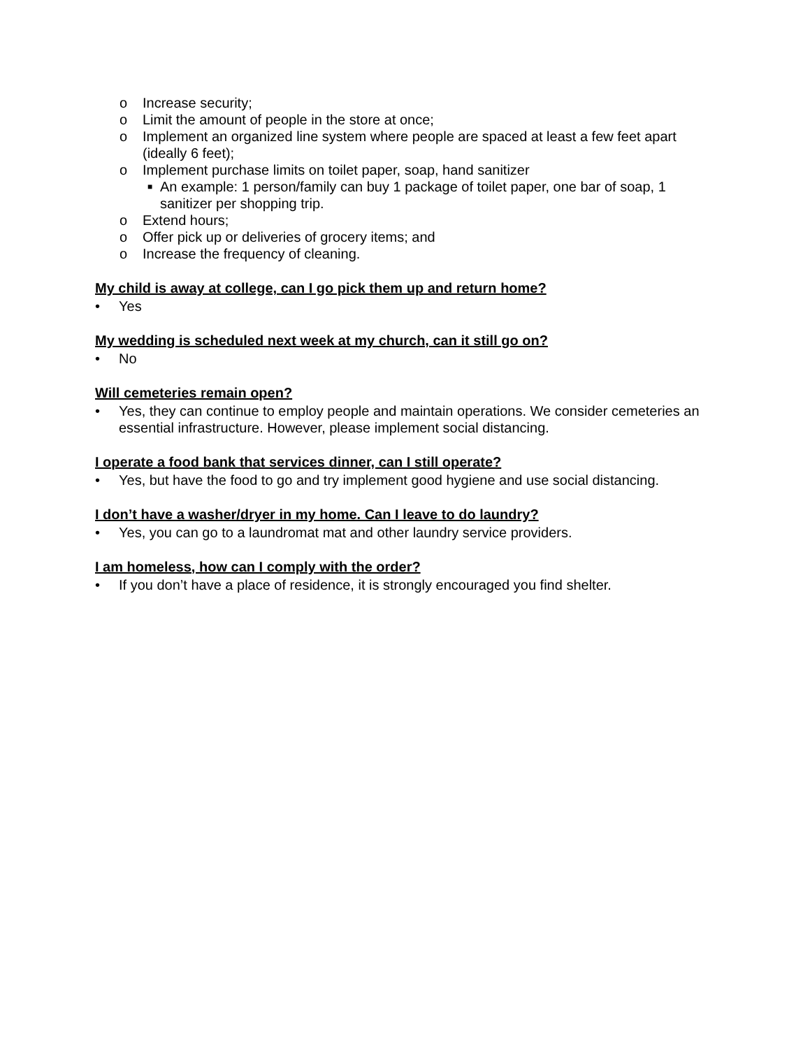o Increase security;
o Limit the amount of people in the store at once;
o Implement an organized line system where people are spaced at least a few feet apart (ideally 6 feet);
o Implement purchase limits on toilet paper, soap, hand sanitizer
■ An example: 1 person/family can buy 1 package of toilet paper, one bar of soap, 1 sanitizer per shopping trip.
o Extend hours;
o Offer pick up or deliveries of grocery items; and
o Increase the frequency of cleaning.
My child is away at college, can I go pick them up and return home?
• Yes
My wedding is scheduled next week at my church, can it still go on?
• No
Will cemeteries remain open?
• Yes, they can continue to employ people and maintain operations. We consider cemeteries an essential infrastructure. However, please implement social distancing.
I operate a food bank that services dinner, can I still operate?
• Yes, but have the food to go and try implement good hygiene and use social distancing.
I don’t have a washer/dryer in my home. Can I leave to do laundry?
• Yes, you can go to a laundromat mat and other laundry service providers.
I am homeless, how can I comply with the order?
• If you don’t have a place of residence, it is strongly encouraged you find shelter.